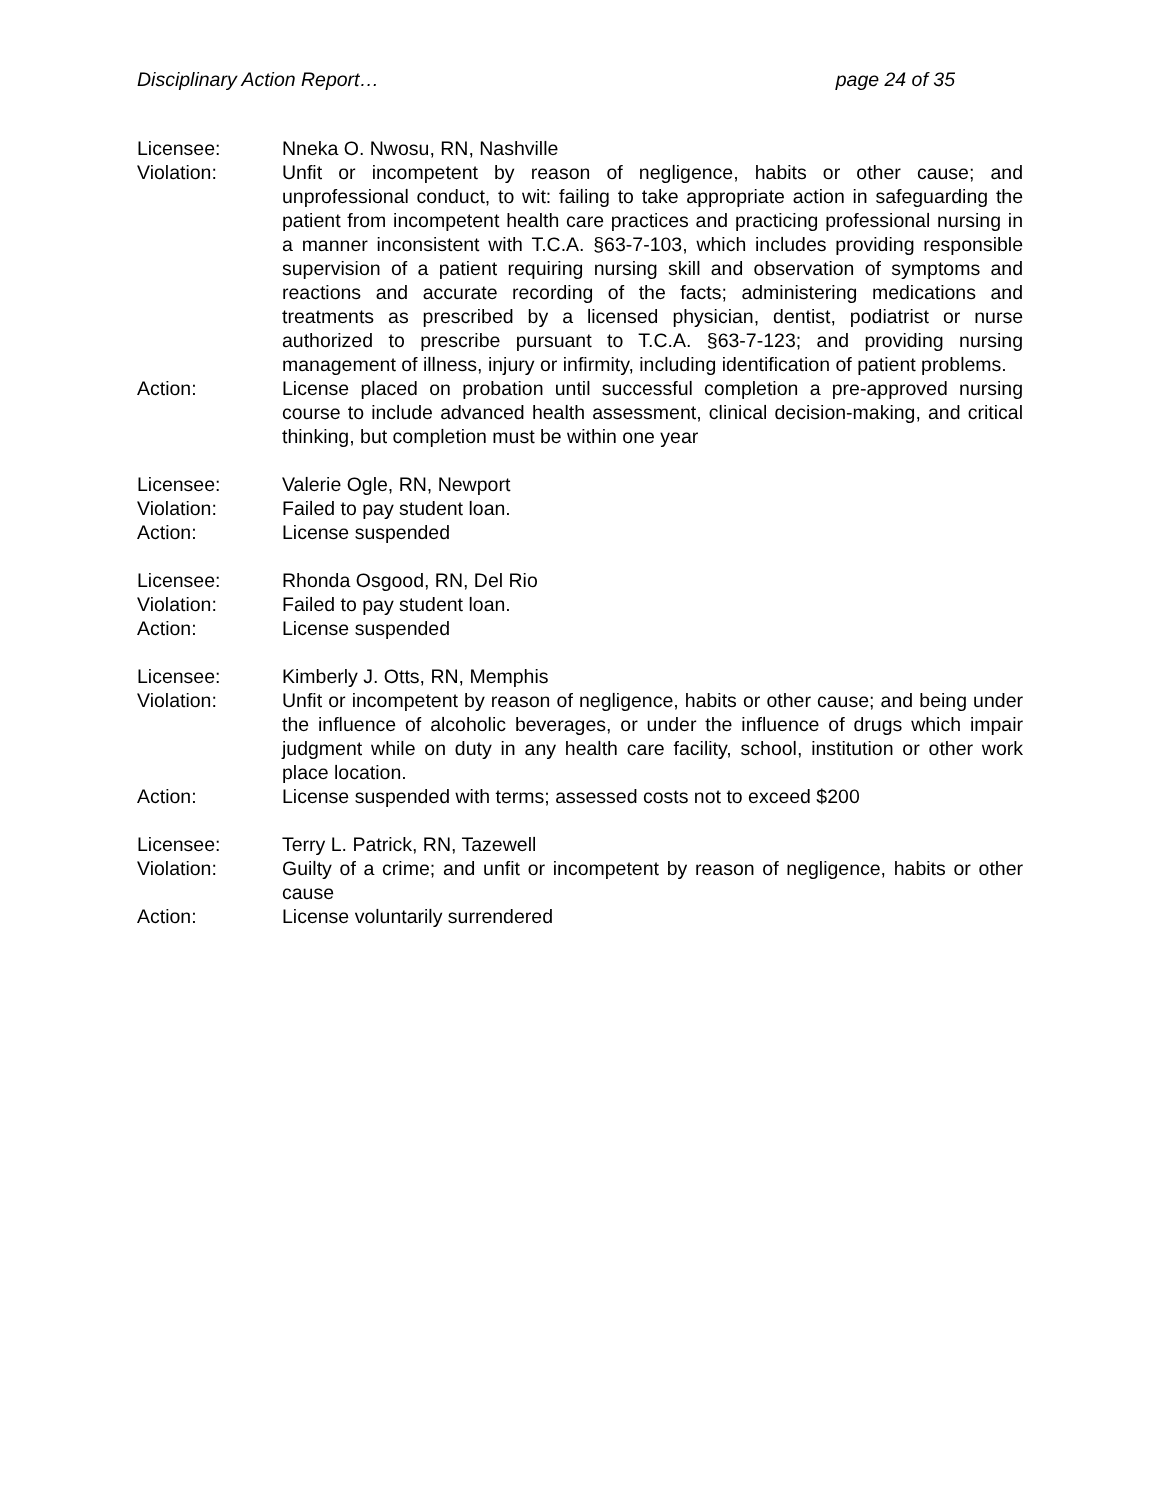Disciplinary Action Report… page 24 of 35
Licensee: Nneka O. Nwosu, RN, Nashville
Violation: Unfit or incompetent by reason of negligence, habits or other cause; and unprofessional conduct, to wit: failing to take appropriate action in safeguarding the patient from incompetent health care practices and practicing professional nursing in a manner inconsistent with T.C.A. §63-7-103, which includes providing responsible supervision of a patient requiring nursing skill and observation of symptoms and reactions and accurate recording of the facts; administering medications and treatments as prescribed by a licensed physician, dentist, podiatrist or nurse authorized to prescribe pursuant to T.C.A. §63-7-123; and providing nursing management of illness, injury or infirmity, including identification of patient problems.
Action: License placed on probation until successful completion a pre-approved nursing course to include advanced health assessment, clinical decision-making, and critical thinking, but completion must be within one year
Licensee: Valerie Ogle, RN, Newport
Violation: Failed to pay student loan.
Action: License suspended
Licensee: Rhonda Osgood, RN, Del Rio
Violation: Failed to pay student loan.
Action: License suspended
Licensee: Kimberly J. Otts, RN, Memphis
Violation: Unfit or incompetent by reason of negligence, habits or other cause; and being under the influence of alcoholic beverages, or under the influence of drugs which impair judgment while on duty in any health care facility, school, institution or other work place location.
Action: License suspended with terms; assessed costs not to exceed $200
Licensee: Terry L. Patrick, RN, Tazewell
Violation: Guilty of a crime; and unfit or incompetent by reason of negligence, habits or other cause
Action: License voluntarily surrendered